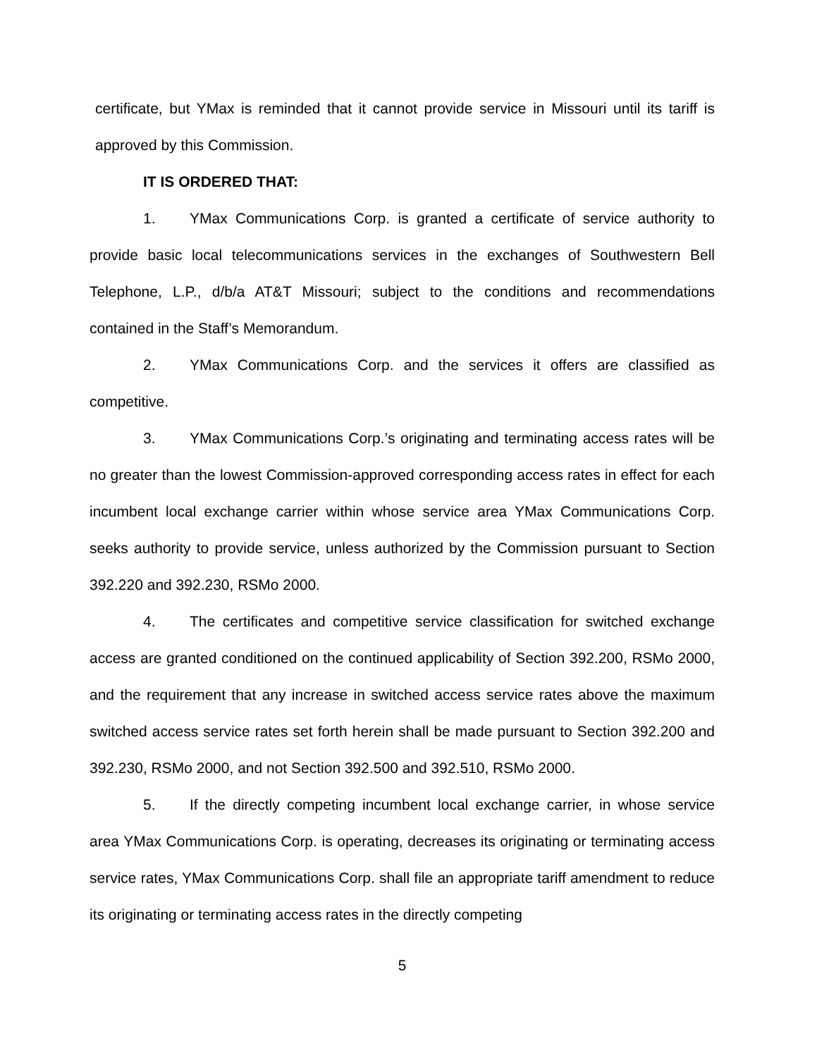certificate, but YMax is reminded that it cannot provide service in Missouri until its tariff is approved by this Commission.
IT IS ORDERED THAT:
1. YMax Communications Corp. is granted a certificate of service authority to provide basic local telecommunications services in the exchanges of Southwestern Bell Telephone, L.P., d/b/a AT&T Missouri; subject to the conditions and recommendations contained in the Staff’s Memorandum.
2. YMax Communications Corp. and the services it offers are classified as competitive.
3. YMax Communications Corp.’s originating and terminating access rates will be no greater than the lowest Commission-approved corresponding access rates in effect for each incumbent local exchange carrier within whose service area YMax Communications Corp. seeks authority to provide service, unless authorized by the Commission pursuant to Section 392.220 and 392.230, RSMo 2000.
4. The certificates and competitive service classification for switched exchange access are granted conditioned on the continued applicability of Section 392.200, RSMo 2000, and the requirement that any increase in switched access service rates above the maximum switched access service rates set forth herein shall be made pursuant to Section 392.200 and 392.230, RSMo 2000, and not Section 392.500 and 392.510, RSMo 2000.
5. If the directly competing incumbent local exchange carrier, in whose service area YMax Communications Corp. is operating, decreases its originating or terminating access service rates, YMax Communications Corp. shall file an appropriate tariff amendment to reduce its originating or terminating access rates in the directly competing
5